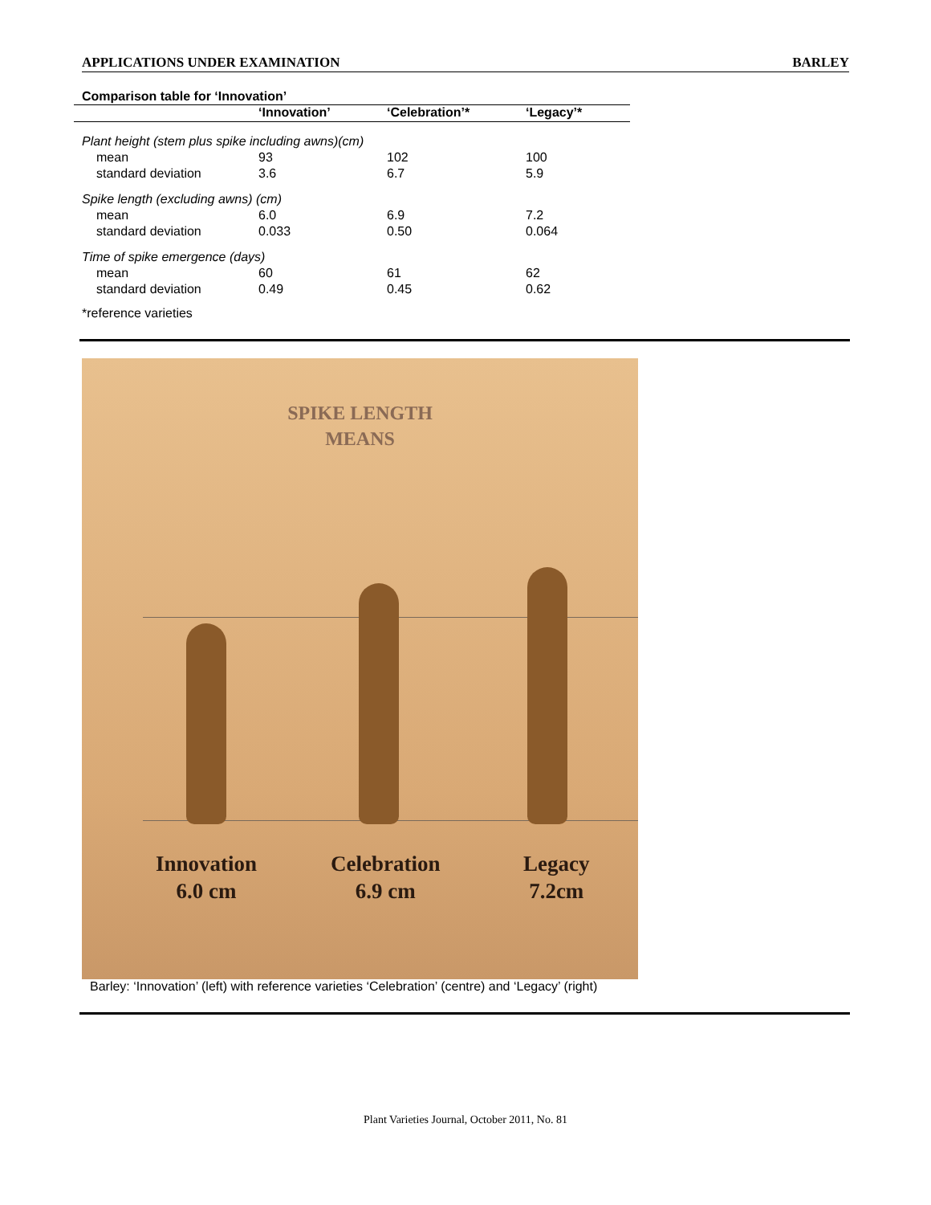APPLICATIONS UNDER EXAMINATION BARLEY
Comparison table for ‘Innovation’
| | ‘Innovation’ | ‘Celebration’* | ‘Legacy’* |
| --- | --- | --- | --- |
| Plant height (stem plus spike including awns)(cm) | | | |
| mean | 93 | 102 | 100 |
| standard deviation | 3.6 | 6.7 | 5.9 |
| Spike length (excluding awns) (cm) | | | |
| mean | 6.0 | 6.9 | 7.2 |
| standard deviation | 0.033 | 0.50 | 0.064 |
| Time of spike emergence (days) | | | |
| mean | 60 | 61 | 62 |
| standard deviation | 0.49 | 0.45 | 0.62 |
*reference varieties
SPIKE LENGTH
MEANS
Innovation
6.0 cm
Celebration
6.9 cm
Legacy
7.2cm
Barley: ‘Innovation’ (left) with reference varieties ‘Celebration’ (centre) and ‘Legacy’ (right)
Plant Varieties Journal, October 2011, No. 81